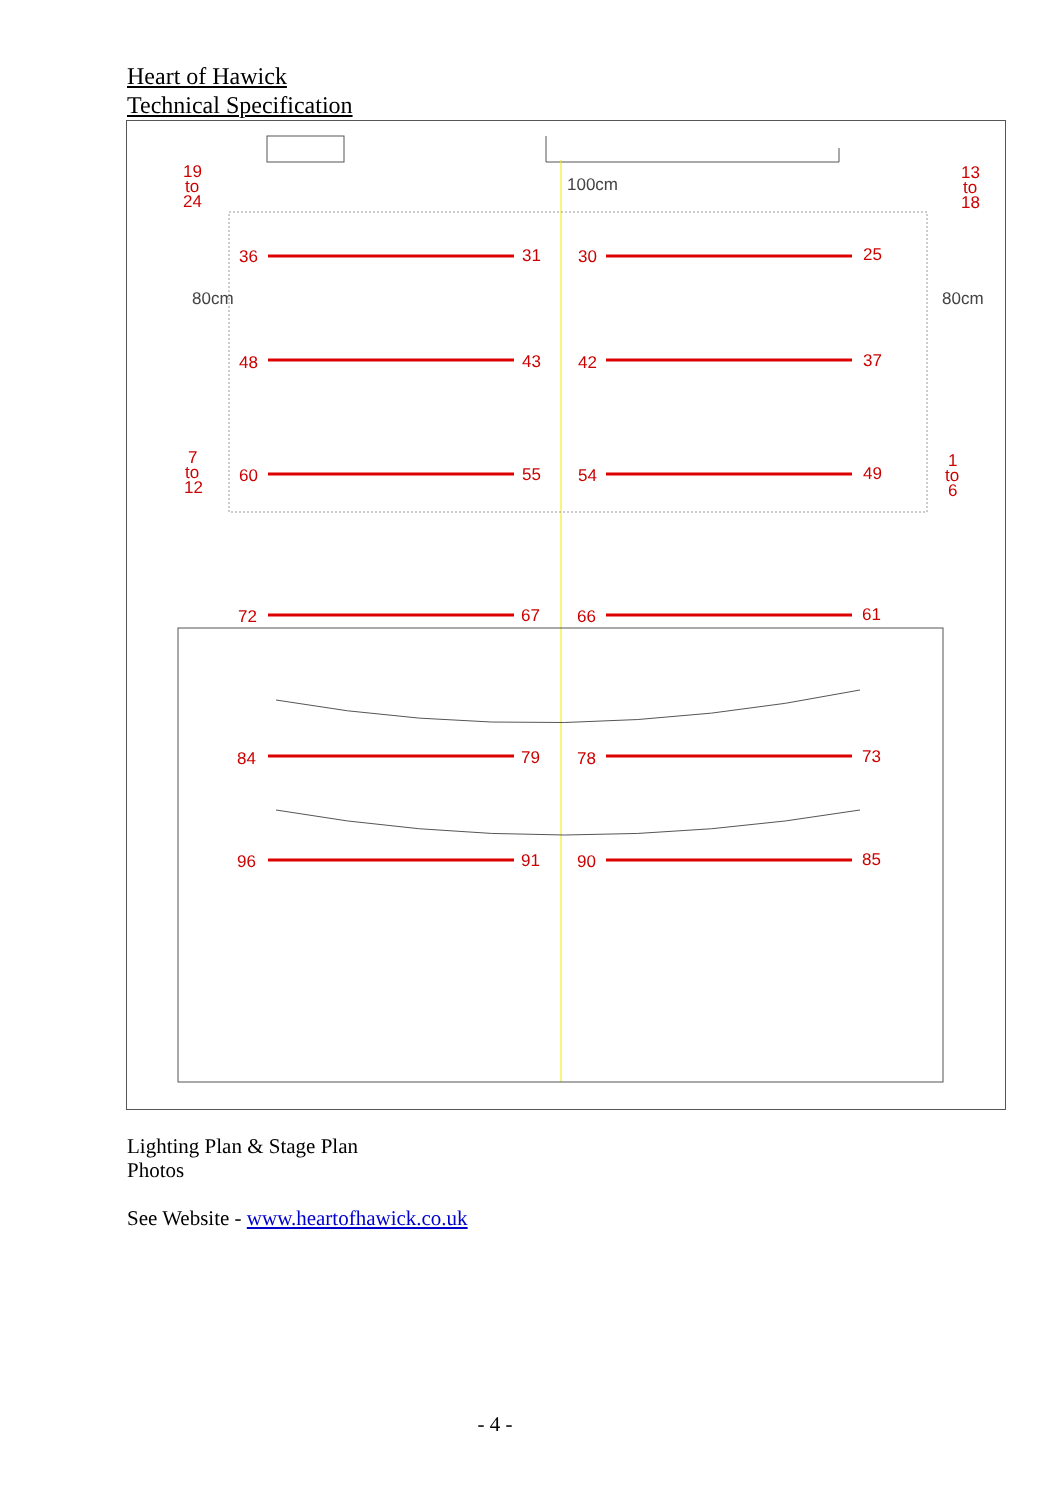Heart of Hawick
Technical Specification
36
31
30
25
48
43
42
37
60
55
54
49
72
67
66
61
84
79
78
73
96
91
90
85
19
to
24
13
to
18
7
to
12
1
to
6
100cm
80cm
80cm
Lighting Plan & Stage Plan
Photos
See Website - www.heartofhawick.co.uk
- 4 -